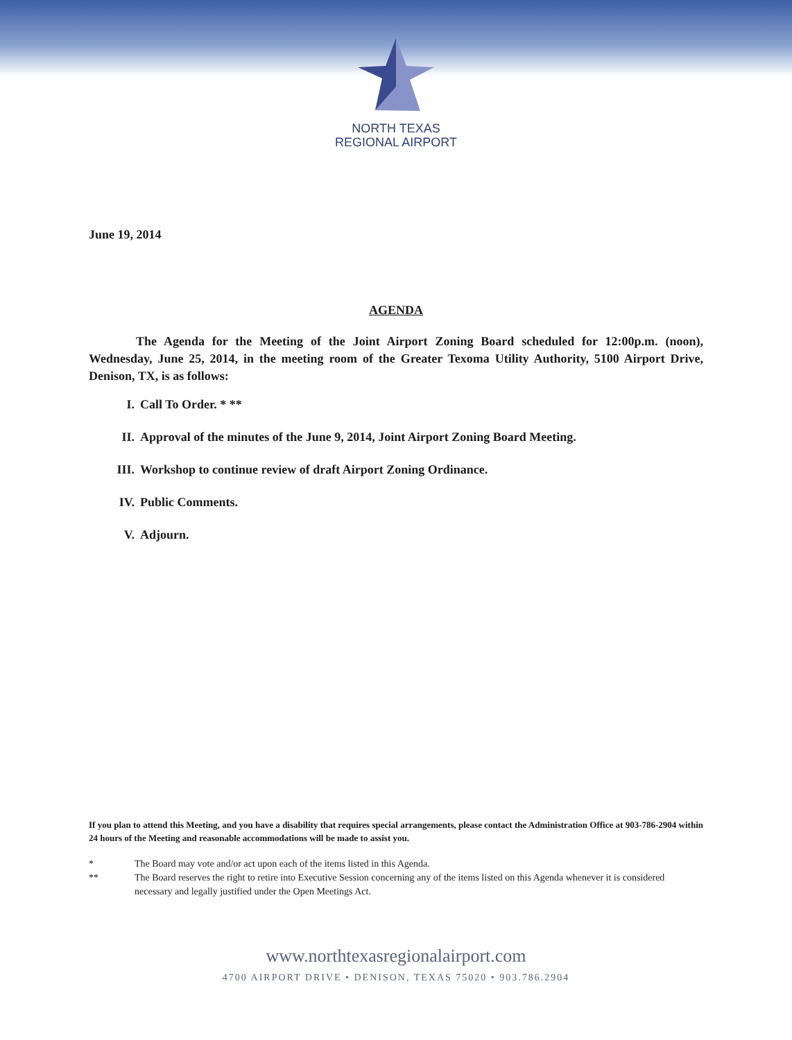NORTH TEXAS
REGIONAL AIRPORT
June 19, 2014
AGENDA
The Agenda for the Meeting of the Joint Airport Zoning Board scheduled for 12:00p.m. (noon), Wednesday, June 25, 2014, in the meeting room of the Greater Texoma Utility Authority, 5100 Airport Drive, Denison, TX, is as follows:
I. Call To Order. * **
II. Approval of the minutes of the June 9, 2014, Joint Airport Zoning Board Meeting.
III. Workshop to continue review of draft Airport Zoning Ordinance.
IV. Public Comments.
V. Adjourn.
If you plan to attend this Meeting, and you have a disability that requires special arrangements, please contact the Administration Office at 903-786-2904 within 24 hours of the Meeting and reasonable accommodations will be made to assist you.
* The Board may vote and/or act upon each of the items listed in this Agenda.
** The Board reserves the right to retire into Executive Session concerning any of the items listed on this Agenda whenever it is considered necessary and legally justified under the Open Meetings Act.
www.northtexasregionalairport.com
4700 AIRPORT DRIVE • DENISON, TEXAS 75020 • 903.786.2904